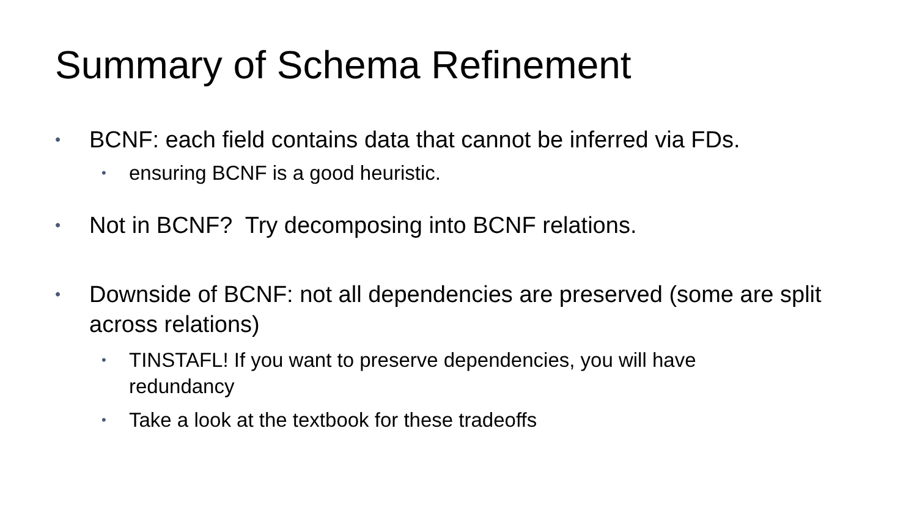Summary of Schema Refinement
• BCNF: each field contains data that cannot be inferred via FDs.
• ensuring BCNF is a good heuristic.
• Not in BCNF? Try decomposing into BCNF relations.
• Downside of BCNF: not all dependencies are preserved (some are split across relations)
• TINSTAFL! If you want to preserve dependencies, you will have redundancy
• Take a look at the textbook for these tradeoffs